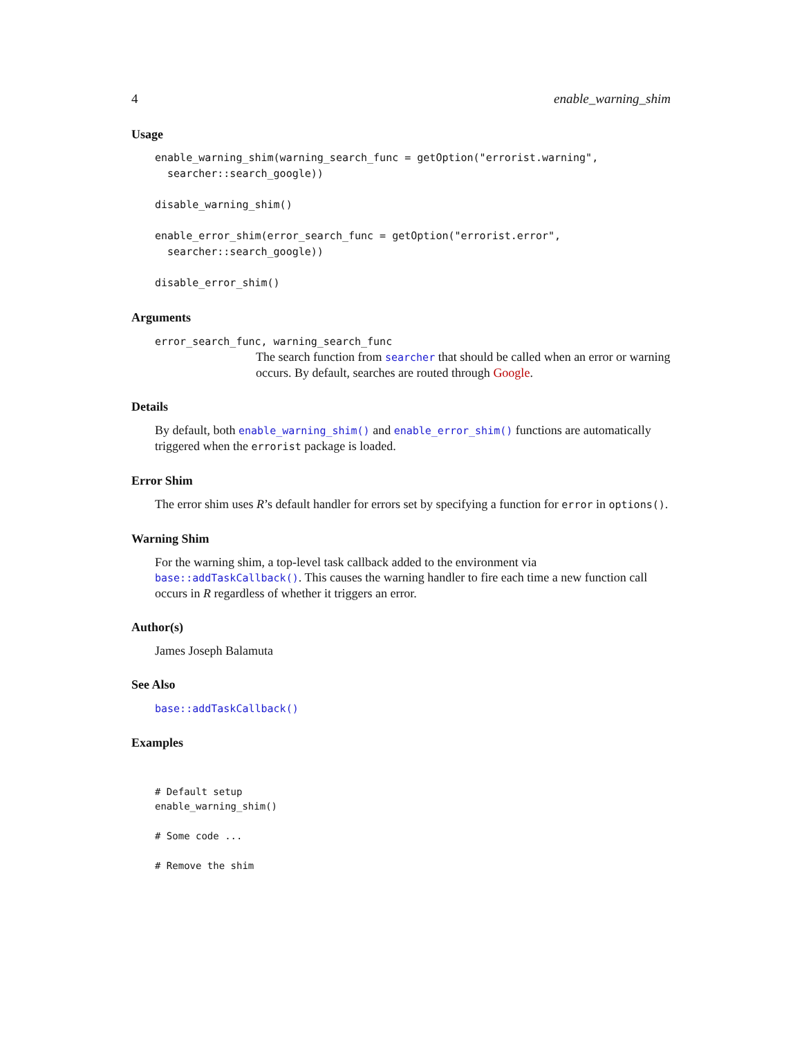4 enable_warning_shim
Usage
enable_warning_shim(warning_search_func = getOption("errorist.warning",
  searcher::search_google))
disable_warning_shim()
enable_error_shim(error_search_func = getOption("errorist.error",
  searcher::search_google))
disable_error_shim()
Arguments
error_search_func, warning_search_func
The search function from searcher that should be called when an error or warning occurs. By default, searches are routed through Google.
Details
By default, both enable_warning_shim() and enable_error_shim() functions are automatically triggered when the errorist package is loaded.
Error Shim
The error shim uses R’s default handler for errors set by specifying a function for error in options().
Warning Shim
For the warning shim, a top-level task callback added to the environment via base::addTaskCallback(). This causes the warning handler to fire each time a new function call occurs in R regardless of whether it triggers an error.
Author(s)
James Joseph Balamuta
See Also
base::addTaskCallback()
Examples
# Default setup
enable_warning_shim()
# Some code ...
# Remove the shim